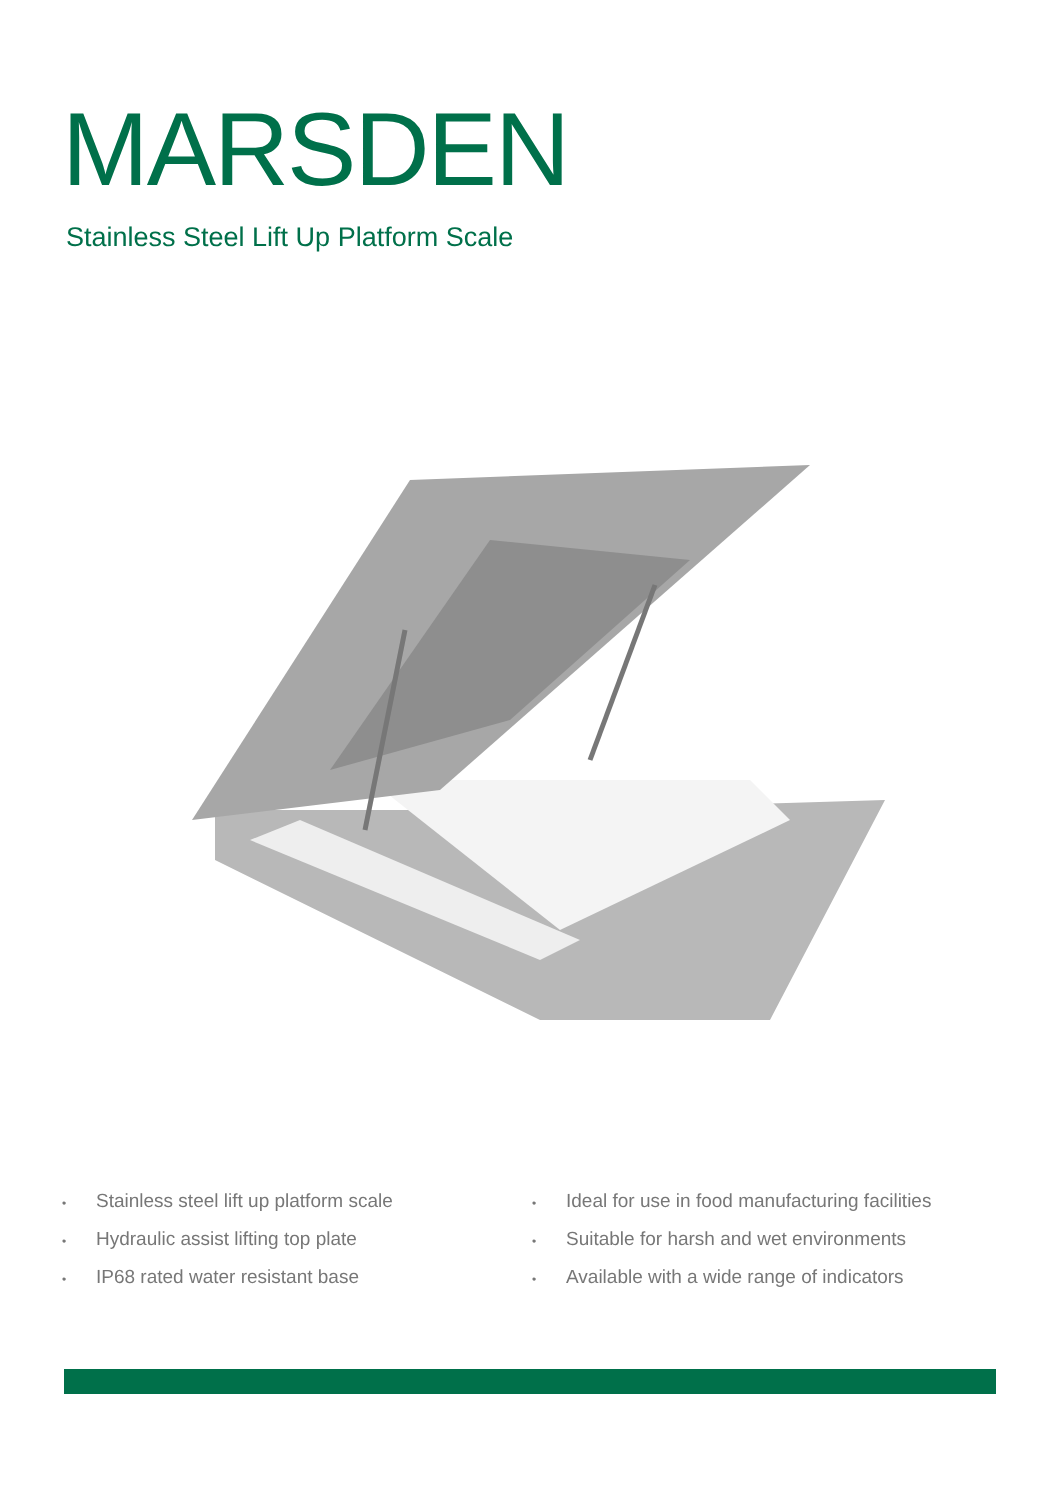MARSDEN
Stainless Steel Lift Up Platform Scale
• Stainless steel lift up platform scale
• Hydraulic assist lifting top plate
• IP68 rated water resistant base
• Ideal for use in food manufacturing facilities
• Suitable for harsh and wet environments
• Available with a wide range of indicators